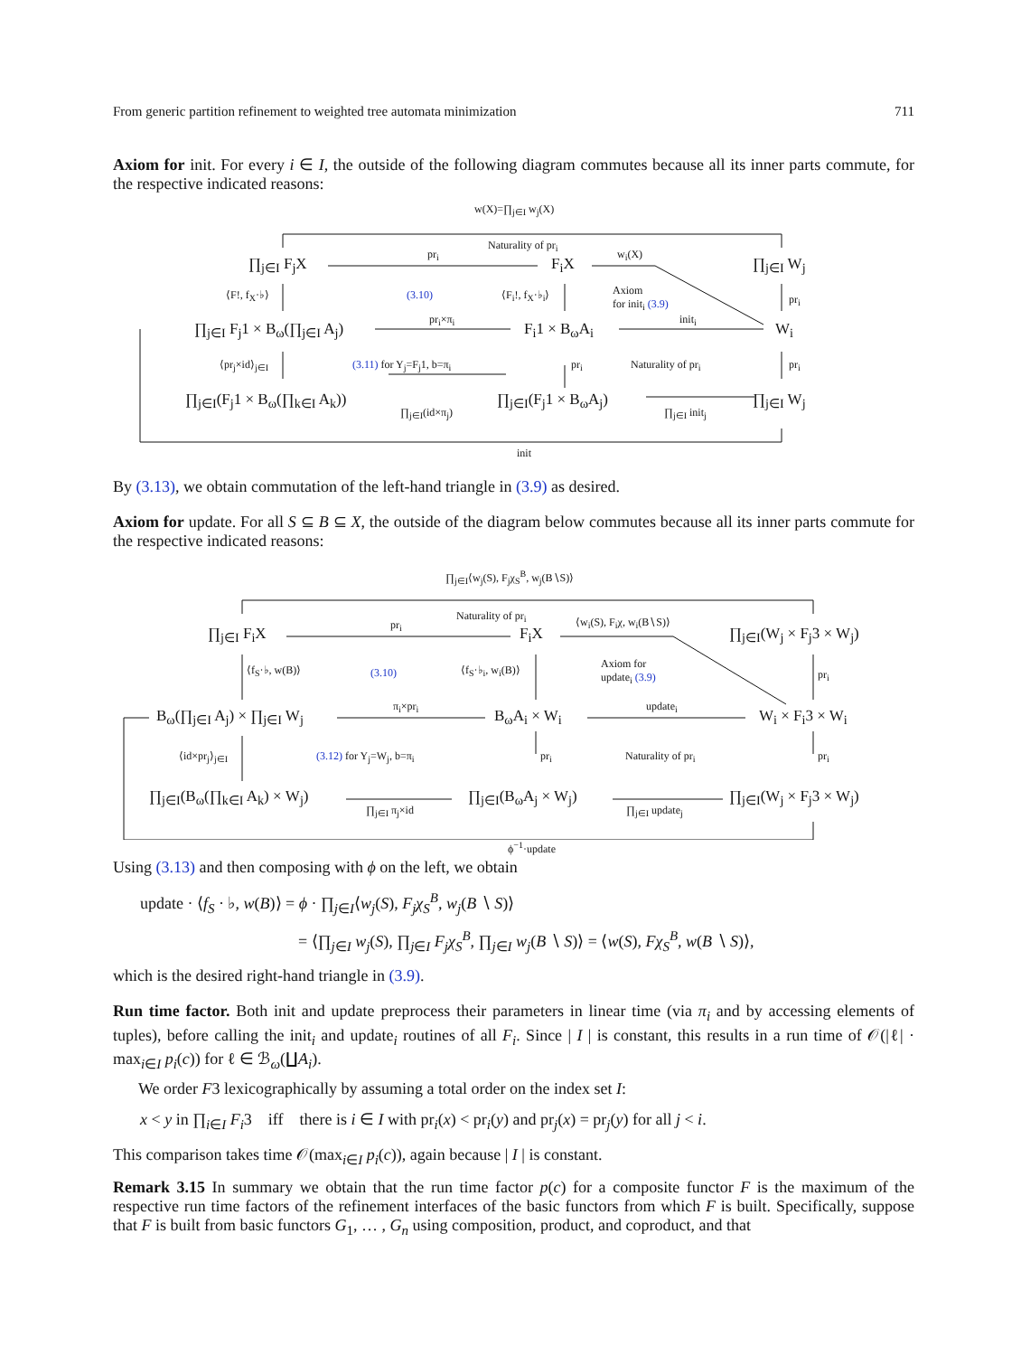From generic partition refinement to weighted tree automata minimization 711
Axiom for init. For every i ∈ I, the outside of the following diagram commutes because all its inner parts commute, for the respective indicated reasons:
w(X)=∏<sub>j∈I</sub> w<sub>j</sub>(X)
Naturality of pr<sub>i</sub>
∏<sub>j∈I</sub> F<sub>j</sub>X
pr<sub>i</sub>
F<sub>i</sub>X
w<sub>i</sub>(X)
∏<sub>j∈I</sub> W<sub>j</sub>
⟨F!, f<sub>X</sub>·♭⟩ (3.10) ⟨F<sub>i</sub>!, f<sub>X</sub>·♭<sub>i</sub>⟩ Axiom
for init<sub>i</sub> (3.9) pr<sub>i</sub>
∏<sub>j∈I</sub> F<sub>j</sub>1 × B<sub>ω</sub>(∏<sub>j∈I</sub> A<sub>j</sub>)
pr<sub>i</sub>×π<sub>i</sub>
F<sub>i</sub>1 × B<sub>ω</sub>A<sub>i</sub>
init<sub>i</sub>
W<sub>i</sub>
⟨pr<sub>j</sub>×id⟩<sub>j∈I</sub> (3.11) for Y<sub>j</sub>=F<sub>j</sub>1, b=π<sub>i</sub> pr<sub>i</sub> Naturality of pr<sub>i</sub> pr<sub>i</sub>
∏<sub>j∈I</sub>(F<sub>j</sub>1 × B<sub>ω</sub>(∏<sub>k∈I</sub> A<sub>k</sub>))
∏<sub>j∈I</sub>(id×π<sub>j</sub>)
∏<sub>j∈I</sub>(F<sub>j</sub>1 × B<sub>ω</sub>A<sub>j</sub>)
∏<sub>j∈I</sub> init<sub>j</sub>
∏<sub>j∈I</sub> W<sub>j</sub>
init
By (3.13), we obtain commutation of the left-hand triangle in (3.9) as desired.
Axiom for update. For all S ⊆ B ⊆ X, the outside of the diagram below commutes because all its inner parts commute for the respective indicated reasons:
∏<sub>j∈I</sub>⟨w<sub>j</sub>(S), F<sub>j</sub>χ<sub>S</sub><sup>B</sup>, w<sub>j</sub>(B∖S)⟩
Naturality of pr<sub>i</sub>
∏<sub>j∈I</sub> F<sub>i</sub>X pr<sub>i</sub> F<sub>i</sub>X
⟨w<sub>i</sub>(S), F<sub>i</sub>χ, w<sub>i</sub>(B∖S)⟩
∏<sub>j∈I</sub>(W<sub>j</sub> × F<sub>j</sub>3 × W<sub>j</sub>)
⟨f<sub>S</sub>·♭, w(B)⟩ (3.10) ⟨f<sub>S</sub>·♭<sub>i</sub>, w<sub>i</sub>(B)⟩ Axiom for
update<sub>i</sub> (3.9) pr<sub>i</sub>
B<sub>ω</sub>(∏<sub>j∈I</sub> A<sub>j</sub>) × ∏<sub>j∈I</sub> W<sub>j</sub>
π<sub>i</sub>×pr<sub>i</sub>
B<sub>ω</sub>A<sub>i</sub> × W<sub>i</sub>
update<sub>i</sub>
W<sub>i</sub> × F<sub>i</sub>3 × W<sub>i</sub>
⟨id×pr<sub>j</sub>⟩<sub>j∈I</sub> (3.12) for Y<sub>j</sub>=W<sub>j</sub>, b=π<sub>i</sub> pr<sub>i</sub> Naturality of pr<sub>i</sub> pr<sub>i</sub>
∏<sub>j∈I</sub>(B<sub>ω</sub>(∏<sub>k∈I</sub> A<sub>k</sub>) × W<sub>j</sub>)
∏<sub>j∈I</sub> π<sub>j</sub>×id
∏<sub>j∈I</sub>(B<sub>ω</sub>A<sub>j</sub> × W<sub>j</sub>)
∏<sub>j∈I</sub> update<sub>j</sub>
∏<sub>j∈I</sub>(W<sub>j</sub> × F<sub>j</sub>3 × W<sub>j</sub>)
ϕ<sup>−1</sup>·update
Using (3.13) and then composing with ϕ on the left, we obtain
update · ⟨f<sub>S</sub> · ♭, w(B)⟩ = ϕ · ∏<sub>j∈I</sub>⟨w<sub>j</sub>(S), F<sub>j</sub>χ<sub>S</sub><sup>B</sup>, w<sub>j</sub>(B ∖ S)⟩
= ⟨∏<sub>j∈I</sub> w<sub>j</sub>(S), ∏<sub>j∈I</sub> F<sub>j</sub>χ<sub>S</sub><sup>B</sup>, ∏<sub>j∈I</sub> w<sub>j</sub>(B ∖ S)⟩ = ⟨w(S), Fχ<sub>S</sub><sup>B</sup>, w(B ∖ S)⟩,
which is the desired right-hand triangle in (3.9).
Run time factor. Both init and update preprocess their parameters in linear time (via π<sub>i</sub> and by accessing elements of tuples), before calling the init<sub>i</sub> and update<sub>i</sub> routines of all F<sub>i</sub>. Since | I | is constant, this results in a run time of 𝒪(|ℓ| · max<sub>i∈I</sub> p<sub>i</sub>(c)) for ℓ ∈ ℬ<sub>ω</sub>(∐A<sub>i</sub>).
We order F3 lexicographically by assuming a total order on the index set I:
x < y in ∏<sub>i∈I</sub> F<sub>i</sub>3 iff there is i ∈ I with pr<sub>i</sub>(x) < pr<sub>i</sub>(y) and pr<sub>j</sub>(x) = pr<sub>j</sub>(y) for all j < i.
This comparison takes time 𝒪(max<sub>i∈I</sub> p<sub>i</sub>(c)), again because | I | is constant.
Remark 3.15 In summary we obtain that the run time factor p(c) for a composite functor F is the maximum of the respective run time factors of the refinement interfaces of the basic functors from which F is built. Specifically, suppose that F is built from basic functors G<sub>1</sub>, … , G<sub>n</sub> using composition, product, and coproduct, and that